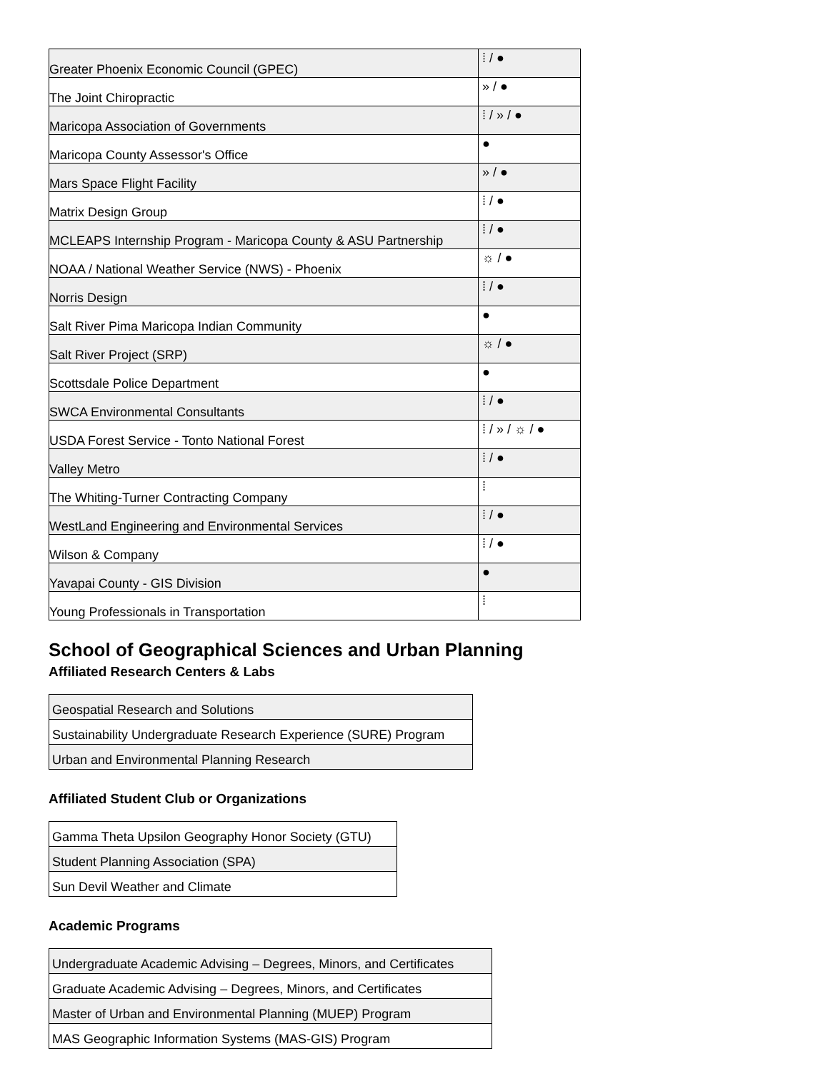| Greater Phoenix Economic Council (GPEC) | ⁞ / ● |
| The Joint Chiropractic | » / ● |
| Maricopa Association of Governments | ⁞ / » / ● |
| Maricopa County Assessor's Office | ● |
| Mars Space Flight Facility | » / ● |
| Matrix Design Group | ⁞ / ● |
| MCLEAPS Internship Program - Maricopa County & ASU Partnership | ⁞ / ● |
| NOAA / National Weather Service (NWS) - Phoenix | ☼ / ● |
| Norris Design | ⁞ / ● |
| Salt River Pima Maricopa Indian Community | ● |
| Salt River Project (SRP) | ☼ / ● |
| Scottsdale Police Department | ● |
| SWCA Environmental Consultants | ⁞ / ● |
| USDA Forest Service - Tonto National Forest | ⁞ / » / ☼ / ● |
| Valley Metro | ⁞ / ● |
| The Whiting-Turner Contracting Company | ⁞ |
| WestLand Engineering and Environmental Services | ⁞ / ● |
| Wilson & Company | ⁞ / ● |
| Yavapai County - GIS Division | ● |
| Young Professionals in Transportation | ⁞ |
School of Geographical Sciences and Urban Planning
Affiliated Research Centers & Labs
| Geospatial Research and Solutions |
| Sustainability Undergraduate Research Experience (SURE) Program |
| Urban and Environmental Planning Research |
Affiliated Student Club or Organizations
| Gamma Theta Upsilon Geography Honor Society (GTU) |
| Student Planning Association (SPA) |
| Sun Devil Weather and Climate |
Academic Programs
| Undergraduate Academic Advising – Degrees, Minors, and Certificates |
| Graduate Academic Advising – Degrees, Minors, and Certificates |
| Master of Urban and Environmental Planning (MUEP) Program |
| MAS Geographic Information Systems (MAS-GIS) Program |